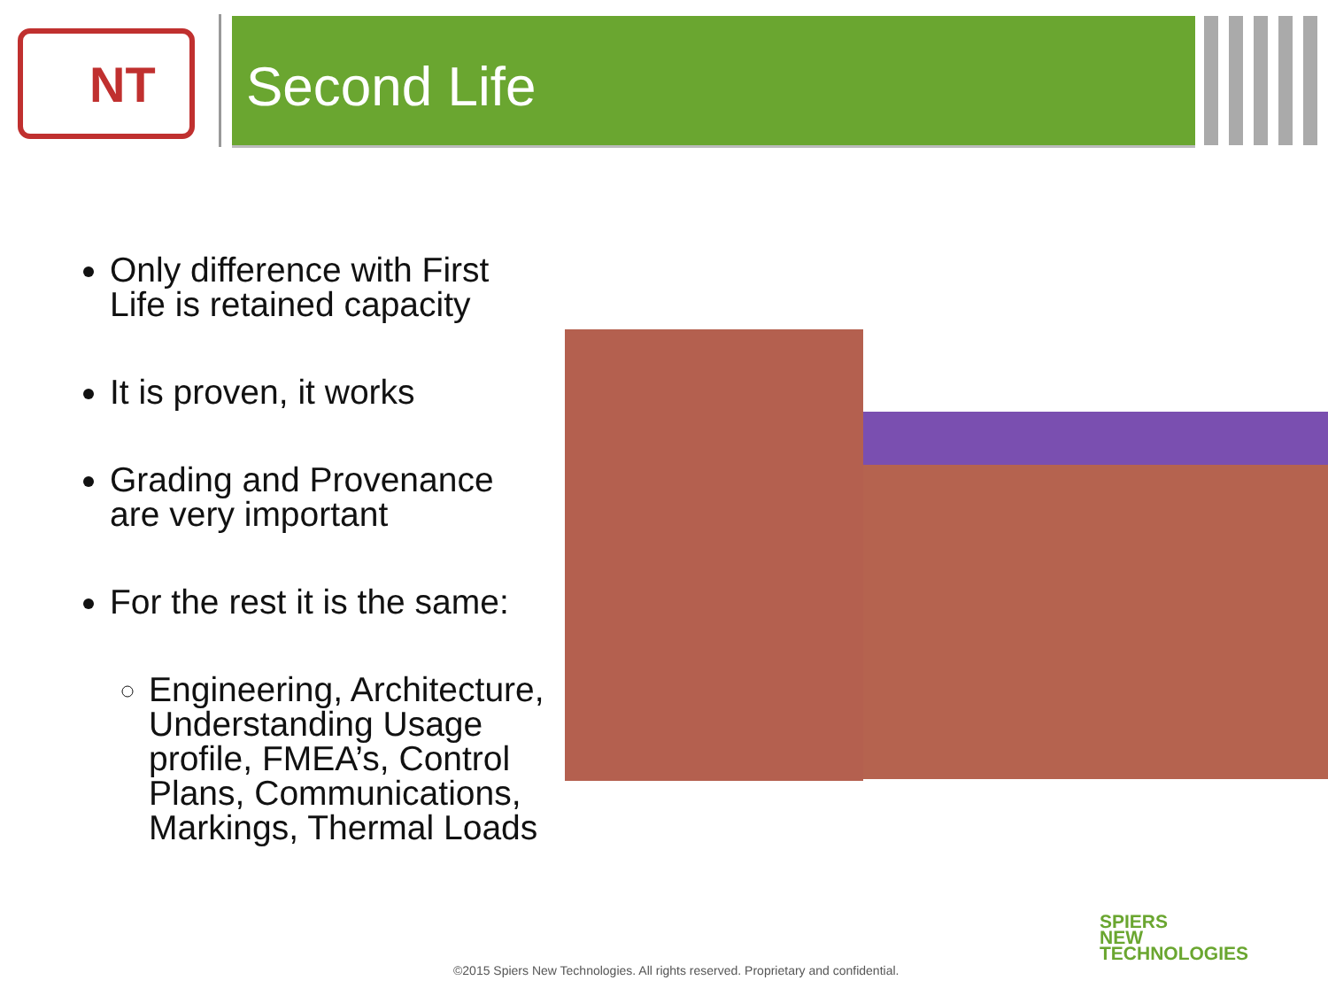NT
Second Life
Only difference with First Life is retained capacity
It is proven, it works
Grading and Provenance are very important
For the rest it is the same:
Engineering, Architecture, Understanding Usage profile, FMEA’s, Control Plans, Communications, Markings, Thermal Loads
SPIERS
NEW
TECHNOLOGIES
©2015 Spiers New Technologies. All rights reserved. Proprietary and confidential.